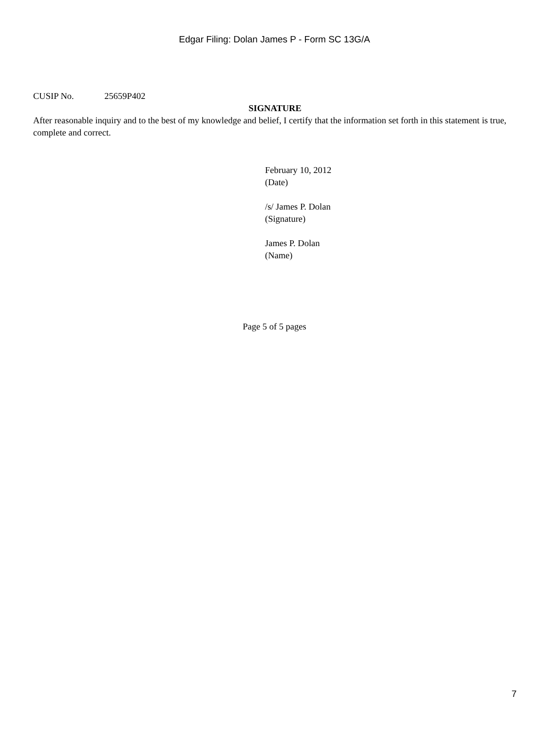Edgar Filing: Dolan James P - Form SC 13G/A
CUSIP No. 25659P402
SIGNATURE
After reasonable inquiry and to the best of my knowledge and belief, I certify that the information set forth in this statement is true, complete and correct.
February 10, 2012
(Date)
/s/ James P. Dolan
(Signature)
James P. Dolan
(Name)
Page 5 of 5 pages
7